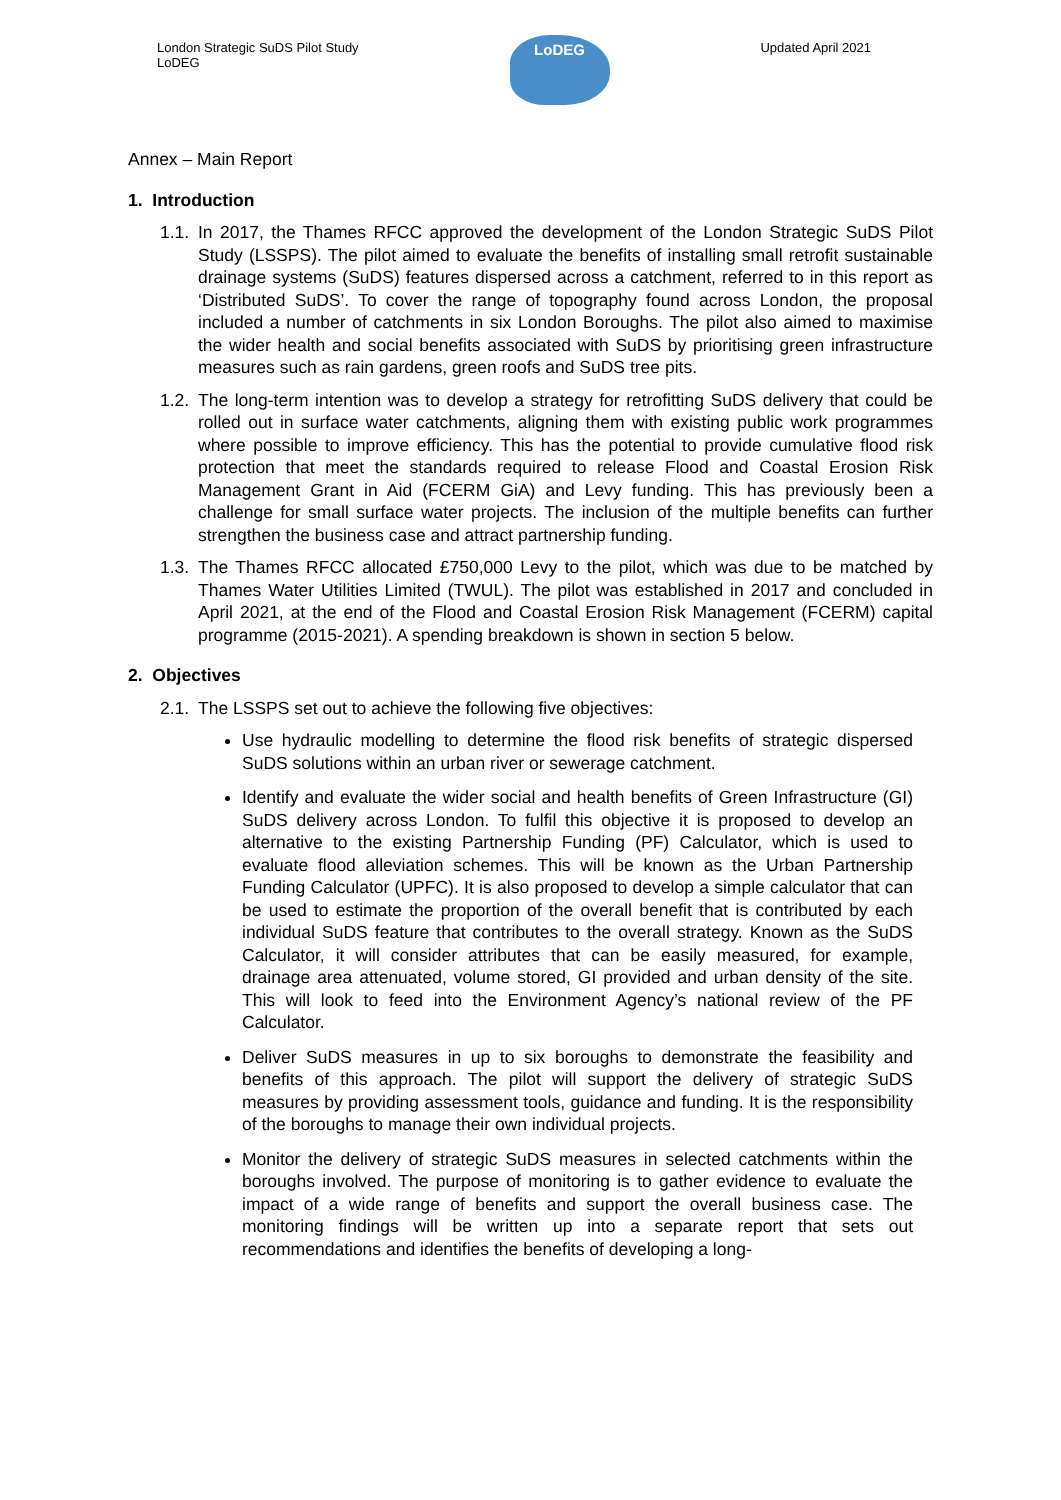London Strategic SuDS Pilot Study
LoDEG
LoDEG
Updated April 2021
Annex – Main Report
1. Introduction
1.1.
In 2017, the Thames RFCC approved the development of the London Strategic SuDS Pilot Study (LSSPS). The pilot aimed to evaluate the benefits of installing small retrofit sustainable drainage systems (SuDS) features dispersed across a catchment, referred to in this report as ‘Distributed SuDS’. To cover the range of topography found across London, the proposal included a number of catchments in six London Boroughs. The pilot also aimed to maximise the wider health and social benefits associated with SuDS by prioritising green infrastructure measures such as rain gardens, green roofs and SuDS tree pits.
1.2.
The long-term intention was to develop a strategy for retrofitting SuDS delivery that could be rolled out in surface water catchments, aligning them with existing public work programmes where possible to improve efficiency. This has the potential to provide cumulative flood risk protection that meet the standards required to release Flood and Coastal Erosion Risk Management Grant in Aid (FCERM GiA) and Levy funding. This has previously been a challenge for small surface water projects. The inclusion of the multiple benefits can further strengthen the business case and attract partnership funding.
1.3.
The Thames RFCC allocated £750,000 Levy to the pilot, which was due to be matched by Thames Water Utilities Limited (TWUL). The pilot was established in 2017 and concluded in April 2021, at the end of the Flood and Coastal Erosion Risk Management (FCERM) capital programme (2015-2021). A spending breakdown is shown in section 5 below.
2. Objectives
2.1.
The LSSPS set out to achieve the following five objectives:
Use hydraulic modelling to determine the flood risk benefits of strategic dispersed SuDS solutions within an urban river or sewerage catchment.
Identify and evaluate the wider social and health benefits of Green Infrastructure (GI) SuDS delivery across London. To fulfil this objective it is proposed to develop an alternative to the existing Partnership Funding (PF) Calculator, which is used to evaluate flood alleviation schemes. This will be known as the Urban Partnership Funding Calculator (UPFC). It is also proposed to develop a simple calculator that can be used to estimate the proportion of the overall benefit that is contributed by each individual SuDS feature that contributes to the overall strategy. Known as the SuDS Calculator, it will consider attributes that can be easily measured, for example, drainage area attenuated, volume stored, GI provided and urban density of the site. This will look to feed into the Environment Agency’s national review of the PF Calculator.
Deliver SuDS measures in up to six boroughs to demonstrate the feasibility and benefits of this approach. The pilot will support the delivery of strategic SuDS measures by providing assessment tools, guidance and funding. It is the responsibility of the boroughs to manage their own individual projects.
Monitor the delivery of strategic SuDS measures in selected catchments within the boroughs involved. The purpose of monitoring is to gather evidence to evaluate the impact of a wide range of benefits and support the overall business case. The monitoring findings will be written up into a separate report that sets out recommendations and identifies the benefits of developing a long-